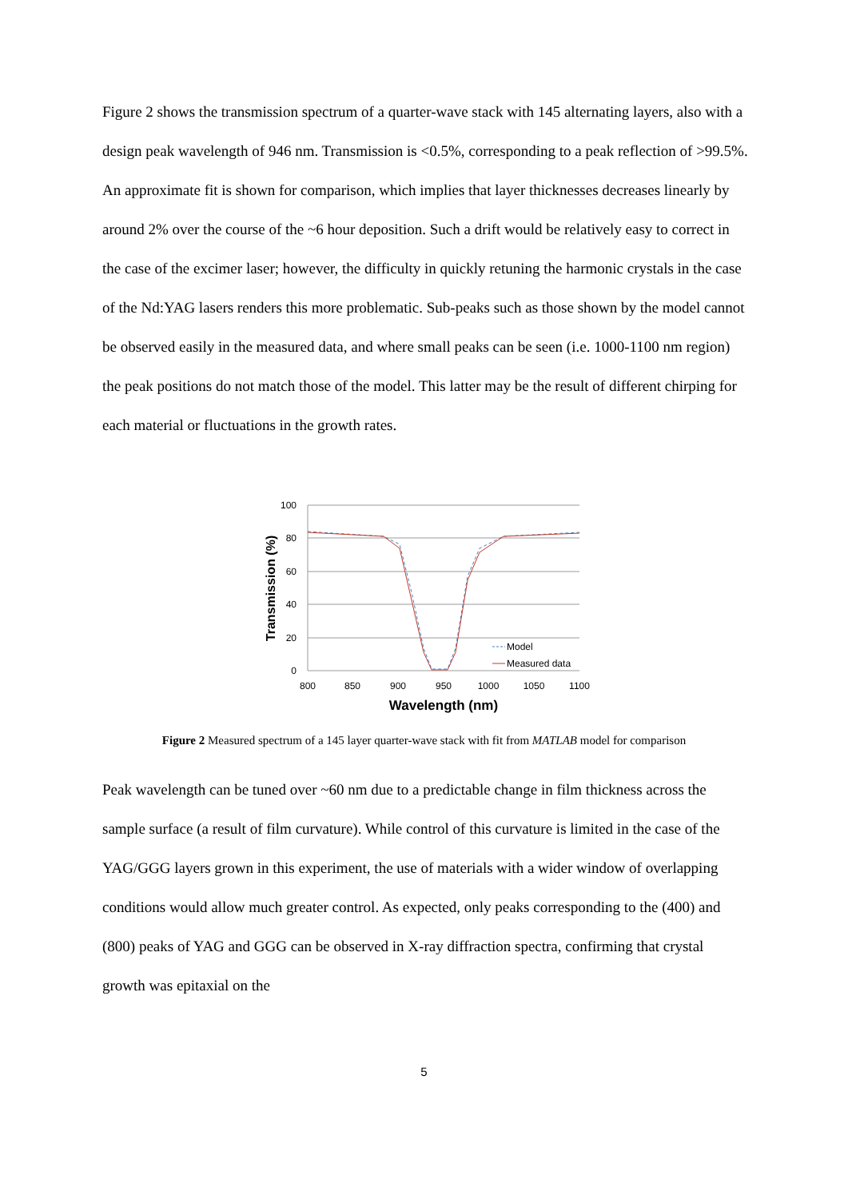Figure 2 shows the transmission spectrum of a quarter-wave stack with 145 alternating layers, also with a design peak wavelength of 946 nm. Transmission is <0.5%, corresponding to a peak reflection of >99.5%. An approximate fit is shown for comparison, which implies that layer thicknesses decreases linearly by around 2% over the course of the ~6 hour deposition. Such a drift would be relatively easy to correct in the case of the excimer laser; however, the difficulty in quickly retuning the harmonic crystals in the case of the Nd:YAG lasers renders this more problematic. Sub-peaks such as those shown by the model cannot be observed easily in the measured data, and where small peaks can be seen (i.e. 1000-1100 nm region) the peak positions do not match those of the model. This latter may be the result of different chirping for each material or fluctuations in the growth rates.
100
80
60
40
20
0
800
850
900
950
1000
1050
1100
Wavelength (nm)
Transmission (%)
Model
Measured data
Figure 2 Measured spectrum of a 145 layer quarter-wave stack with fit from MATLAB model for comparison
Peak wavelength can be tuned over ~60 nm due to a predictable change in film thickness across the sample surface (a result of film curvature). While control of this curvature is limited in the case of the YAG/GGG layers grown in this experiment, the use of materials with a wider window of overlapping conditions would allow much greater control. As expected, only peaks corresponding to the (400) and (800) peaks of YAG and GGG can be observed in X-ray diffraction spectra, confirming that crystal growth was epitaxial on the
5